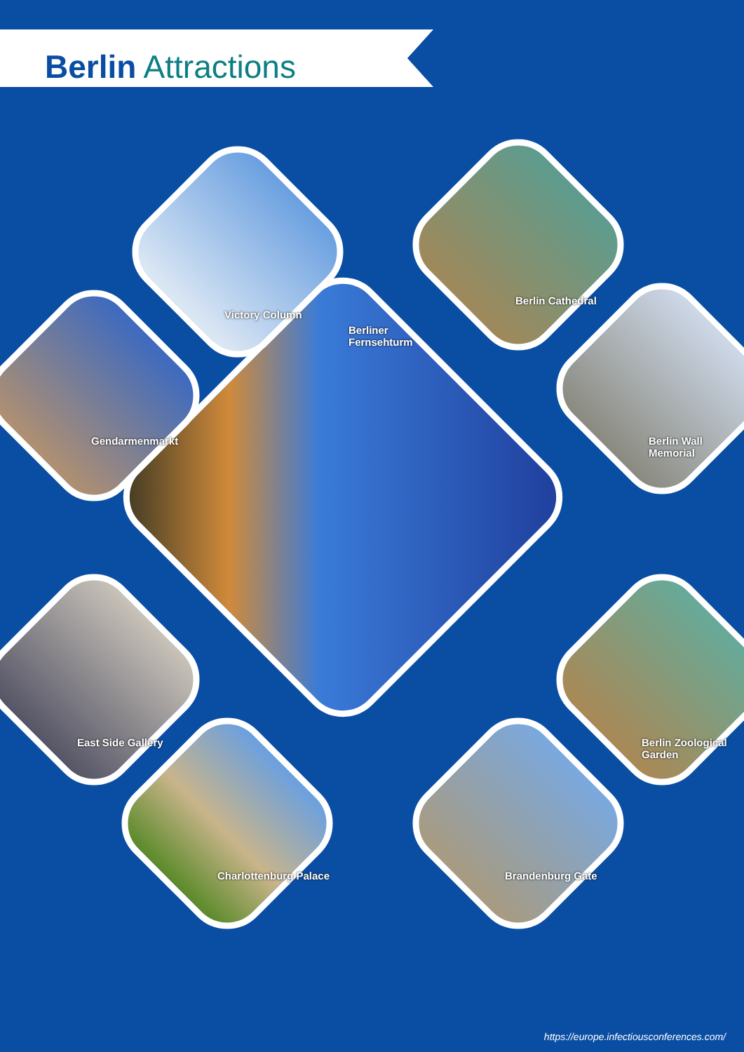Berlin Attractions
Berliner
Fernsehturm
Victory Column
Berlin Cathedral
Gendarmenmarkt Berlin Wall Memorial
East Side Gallery Berlin Zoological Garden
Charlottenburg Palace Brandenburg Gate
https://europe.infectiousconferences.com/